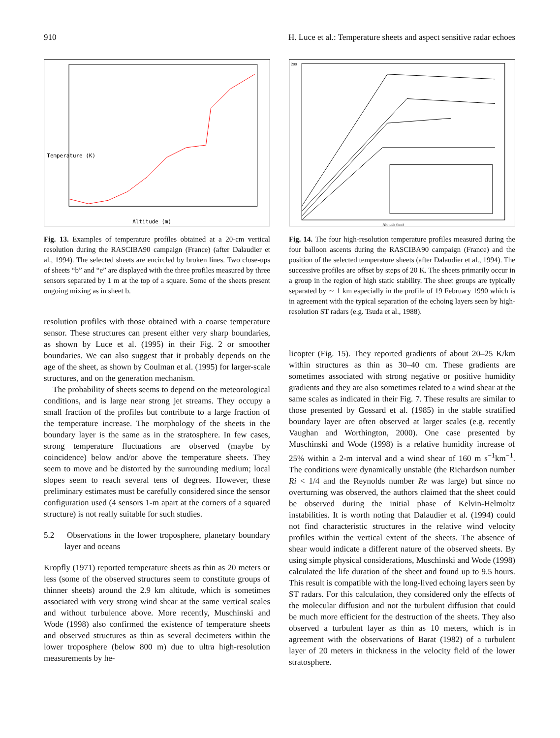910 H. Luce et al.: Temperature sheets and aspect sensitive radar echoes
Temperature (K)
Altitude (m)
Fig. 13. Examples of temperature profiles obtained at a 20-cm vertical resolution during the RASCIBA90 campaign (France) (after Dalaudier et al., 1994). The selected sheets are encircled by broken lines. Two close-ups of sheets “b” and “e” are displayed with the three profiles measured by three sensors separated by 1 m at the top of a square. Some of the sheets present ongoing mixing as in sheet b.
resolution profiles with those obtained with a coarse temperature sensor. These structures can present either very sharp boundaries, as shown by Luce et al. (1995) in their Fig. 2 or smoother boundaries. We can also suggest that it probably depends on the age of the sheet, as shown by Coulman et al. (1995) for larger-scale structures, and on the generation mechanism.
The probability of sheets seems to depend on the meteorological conditions, and is large near strong jet streams. They occupy a small fraction of the profiles but contribute to a large fraction of the temperature increase. The morphology of the sheets in the boundary layer is the same as in the stratosphere. In few cases, strong temperature fluctuations are observed (maybe by coincidence) below and/or above the temperature sheets. They seem to move and be distorted by the surrounding medium; local slopes seem to reach several tens of degrees. However, these preliminary estimates must be carefully considered since the sensor configuration used (4 sensors 1-m apart at the corners of a squared structure) is not really suitable for such studies.
5.2 Observations in the lower troposphere, planetary boundary layer and oceans
Kropfly (1971) reported temperature sheets as thin as 20 meters or less (some of the observed structures seem to constitute groups of thinner sheets) around the 2.9 km altitude, which is sometimes associated with very strong wind shear at the same vertical scales and without turbulence above. More recently, Muschinski and Wode (1998) also confirmed the existence of temperature sheets and observed structures as thin as several decimeters within the lower troposphere (below 800 m) due to ultra high-resolution measurements by he-
200
Altitude (km)
Fig. 14. The four high-resolution temperature profiles measured during the four balloon ascents during the RASCIBA90 campaign (France) and the position of the selected temperature sheets (after Dalaudier et al., 1994). The successive profiles are offset by steps of 20 K. The sheets primarily occur in a group in the region of high static stability. The sheet groups are typically separated by ∼ 1 km especially in the profile of 19 February 1990 which is in agreement with the typical separation of the echoing layers seen by high-resolution ST radars (e.g. Tsuda et al., 1988).
licopter (Fig. 15). They reported gradients of about 20–25 K/km within structures as thin as 30–40 cm. These gradients are sometimes associated with strong negative or positive humidity gradients and they are also sometimes related to a wind shear at the same scales as indicated in their Fig. 7. These results are similar to those presented by Gossard et al. (1985) in the stable stratified boundary layer are often observed at larger scales (e.g. recently Vaughan and Worthington, 2000). One case presented by Muschinski and Wode (1998) is a relative humidity increase of 25% within a 2-m interval and a wind shear of 160 m s<sup>−1</sup>km<sup>−1</sup>. The conditions were dynamically unstable (the Richardson number Ri < 1/4 and the Reynolds number Re was large) but since no overturning was observed, the authors claimed that the sheet could be observed during the initial phase of Kelvin-Helmoltz instabilities. It is worth noting that Dalaudier et al. (1994) could not find characteristic structures in the relative wind velocity profiles within the vertical extent of the sheets. The absence of shear would indicate a different nature of the observed sheets. By using simple physical considerations, Muschinski and Wode (1998) calculated the life duration of the sheet and found up to 9.5 hours. This result is compatible with the long-lived echoing layers seen by ST radars. For this calculation, they considered only the effects of the molecular diffusion and not the turbulent diffusion that could be much more efficient for the destruction of the sheets. They also observed a turbulent layer as thin as 10 meters, which is in agreement with the observations of Barat (1982) of a turbulent layer of 20 meters in thickness in the velocity field of the lower stratosphere.